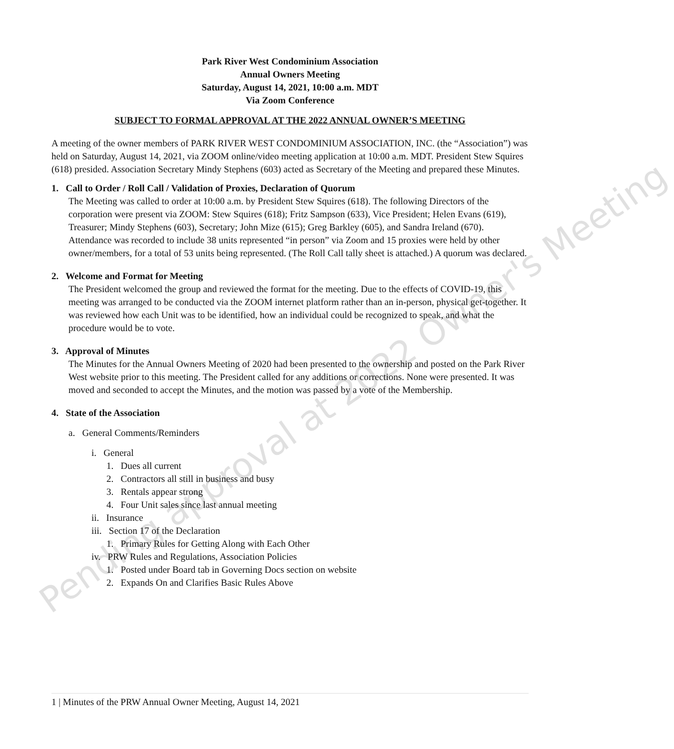Pending approval at 2022 Owner's Meeting
Park River West Condominium Association
Annual Owners Meeting
Saturday, August 14, 2021, 10:00 a.m. MDT
Via Zoom Conference
SUBJECT TO FORMAL APPROVAL AT THE 2022 ANNUAL OWNER’S MEETING
A meeting of the owner members of PARK RIVER WEST CONDOMINIUM ASSOCIATION, INC. (the “Association”) was held on Saturday, August 14, 2021, via ZOOM online/video meeting application at 10:00 a.m. MDT. President Stew Squires (618) presided. Association Secretary Mindy Stephens (603) acted as Secretary of the Meeting and prepared these Minutes.
1. Call to Order / Roll Call / Validation of Proxies, Declaration of Quorum
The Meeting was called to order at 10:00 a.m. by President Stew Squires (618). The following Directors of the corporation were present via ZOOM: Stew Squires (618); Fritz Sampson (633), Vice President; Helen Evans (619), Treasurer; Mindy Stephens (603), Secretary; John Mize (615); Greg Barkley (605), and Sandra Ireland (670).
Attendance was recorded to include 38 units represented “in person” via Zoom and 15 proxies were held by other owner/members, for a total of 53 units being represented. (The Roll Call tally sheet is attached.) A quorum was declared.
2. Welcome and Format for Meeting
The President welcomed the group and reviewed the format for the meeting. Due to the effects of COVID-19, this meeting was arranged to be conducted via the ZOOM internet platform rather than an in-person, physical get-together. It was reviewed how each Unit was to be identified, how an individual could be recognized to speak, and what the procedure would be to vote.
3. Approval of Minutes
The Minutes for the Annual Owners Meeting of 2020 had been presented to the ownership and posted on the Park River West website prior to this meeting. The President called for any additions or corrections. None were presented. It was moved and seconded to accept the Minutes, and the motion was passed by a vote of the Membership.
4. State of the Association
a. General Comments/Reminders
i. General
1. Dues all current
2. Contractors all still in business and busy
3. Rentals appear strong
4. Four Unit sales since last annual meeting
ii. Insurance
iii. Section 17 of the Declaration
1. Primary Rules for Getting Along with Each Other
iv. PRW Rules and Regulations, Association Policies
1. Posted under Board tab in Governing Docs section on website
2. Expands On and Clarifies Basic Rules Above
1 | Minutes of the PRW Annual Owner Meeting, August 14, 2021